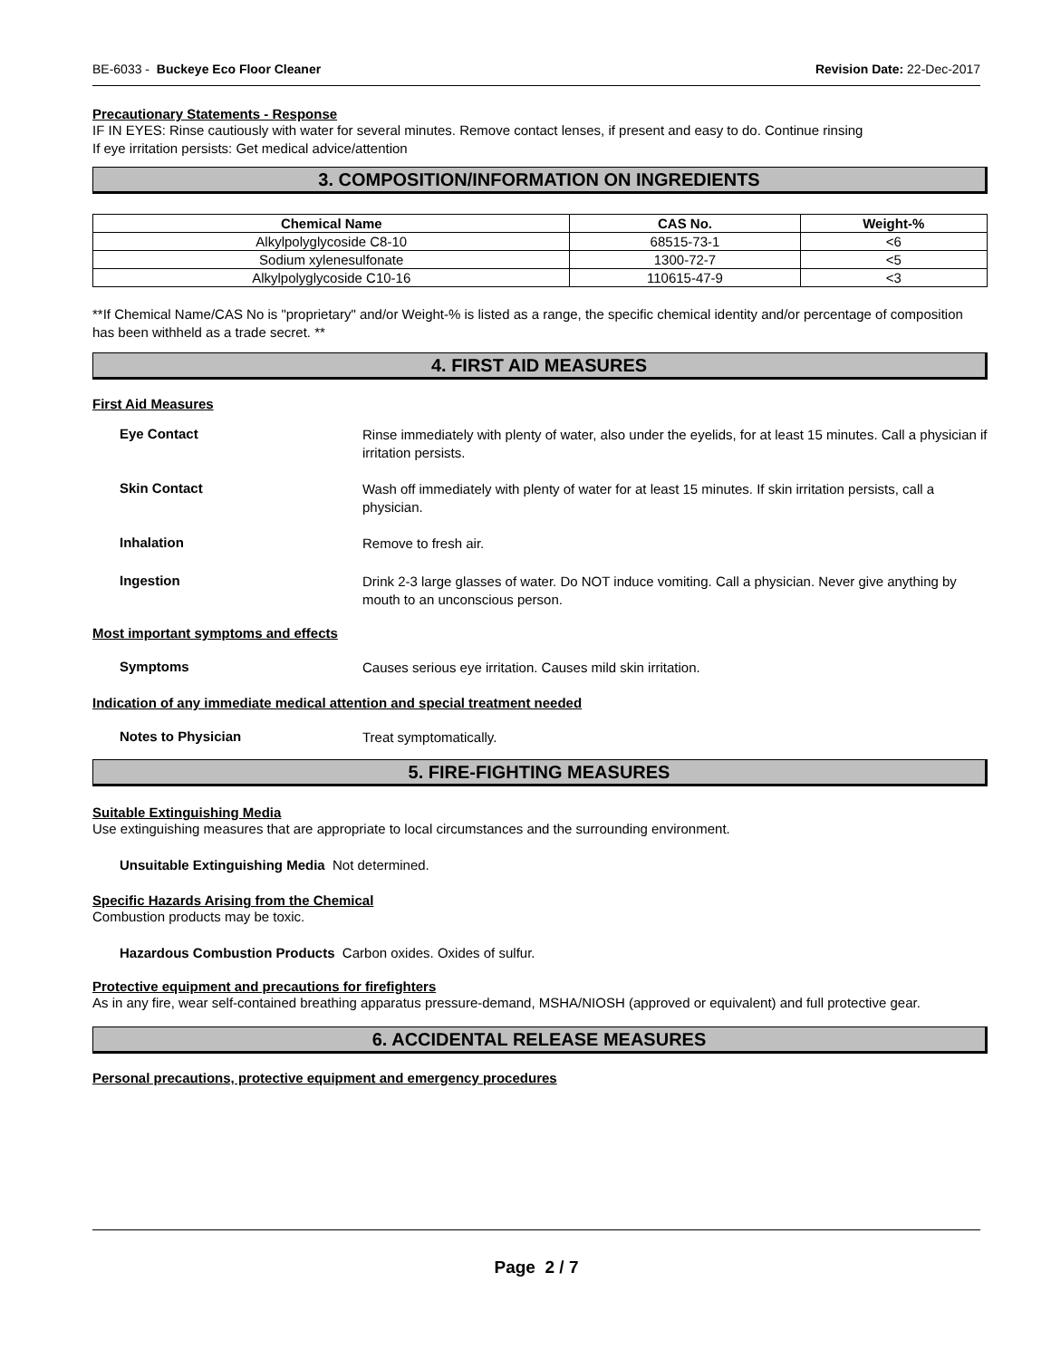BE-6033 - Buckeye Eco Floor Cleaner Revision Date: 22-Dec-2017
Precautionary Statements - Response
IF IN EYES: Rinse cautiously with water for several minutes. Remove contact lenses, if present and easy to do. Continue rinsing
If eye irritation persists: Get medical advice/attention
3. COMPOSITION/INFORMATION ON INGREDIENTS
| Chemical Name | CAS No. | Weight-% |
| --- | --- | --- |
| Alkylpolyglycoside C8-10 | 68515-73-1 | <6 |
| Sodium xylenesulfonate | 1300-72-7 | <5 |
| Alkylpolyglycoside C10-16 | 110615-47-9 | <3 |
**If Chemical Name/CAS No is "proprietary" and/or Weight-% is listed as a range, the specific chemical identity and/or percentage of composition has been withheld as a trade secret. **
4. FIRST AID MEASURES
First Aid Measures
Eye Contact
Rinse immediately with plenty of water, also under the eyelids, for at least 15 minutes. Call a physician if irritation persists.
Skin Contact
Wash off immediately with plenty of water for at least 15 minutes. If skin irritation persists, call a physician.
Inhalation
Remove to fresh air.
Ingestion
Drink 2-3 large glasses of water. Do NOT induce vomiting. Call a physician. Never give anything by mouth to an unconscious person.
Most important symptoms and effects
Symptoms
Causes serious eye irritation. Causes mild skin irritation.
Indication of any immediate medical attention and special treatment needed
Notes to Physician
Treat symptomatically.
5. FIRE-FIGHTING MEASURES
Suitable Extinguishing Media
Use extinguishing measures that are appropriate to local circumstances and the surrounding environment.
Unsuitable Extinguishing Media Not determined.
Specific Hazards Arising from the Chemical
Combustion products may be toxic.
Hazardous Combustion Products Carbon oxides. Oxides of sulfur.
Protective equipment and precautions for firefighters
As in any fire, wear self-contained breathing apparatus pressure-demand, MSHA/NIOSH (approved or equivalent) and full protective gear.
6. ACCIDENTAL RELEASE MEASURES
Personal precautions, protective equipment and emergency procedures
Page 2 / 7